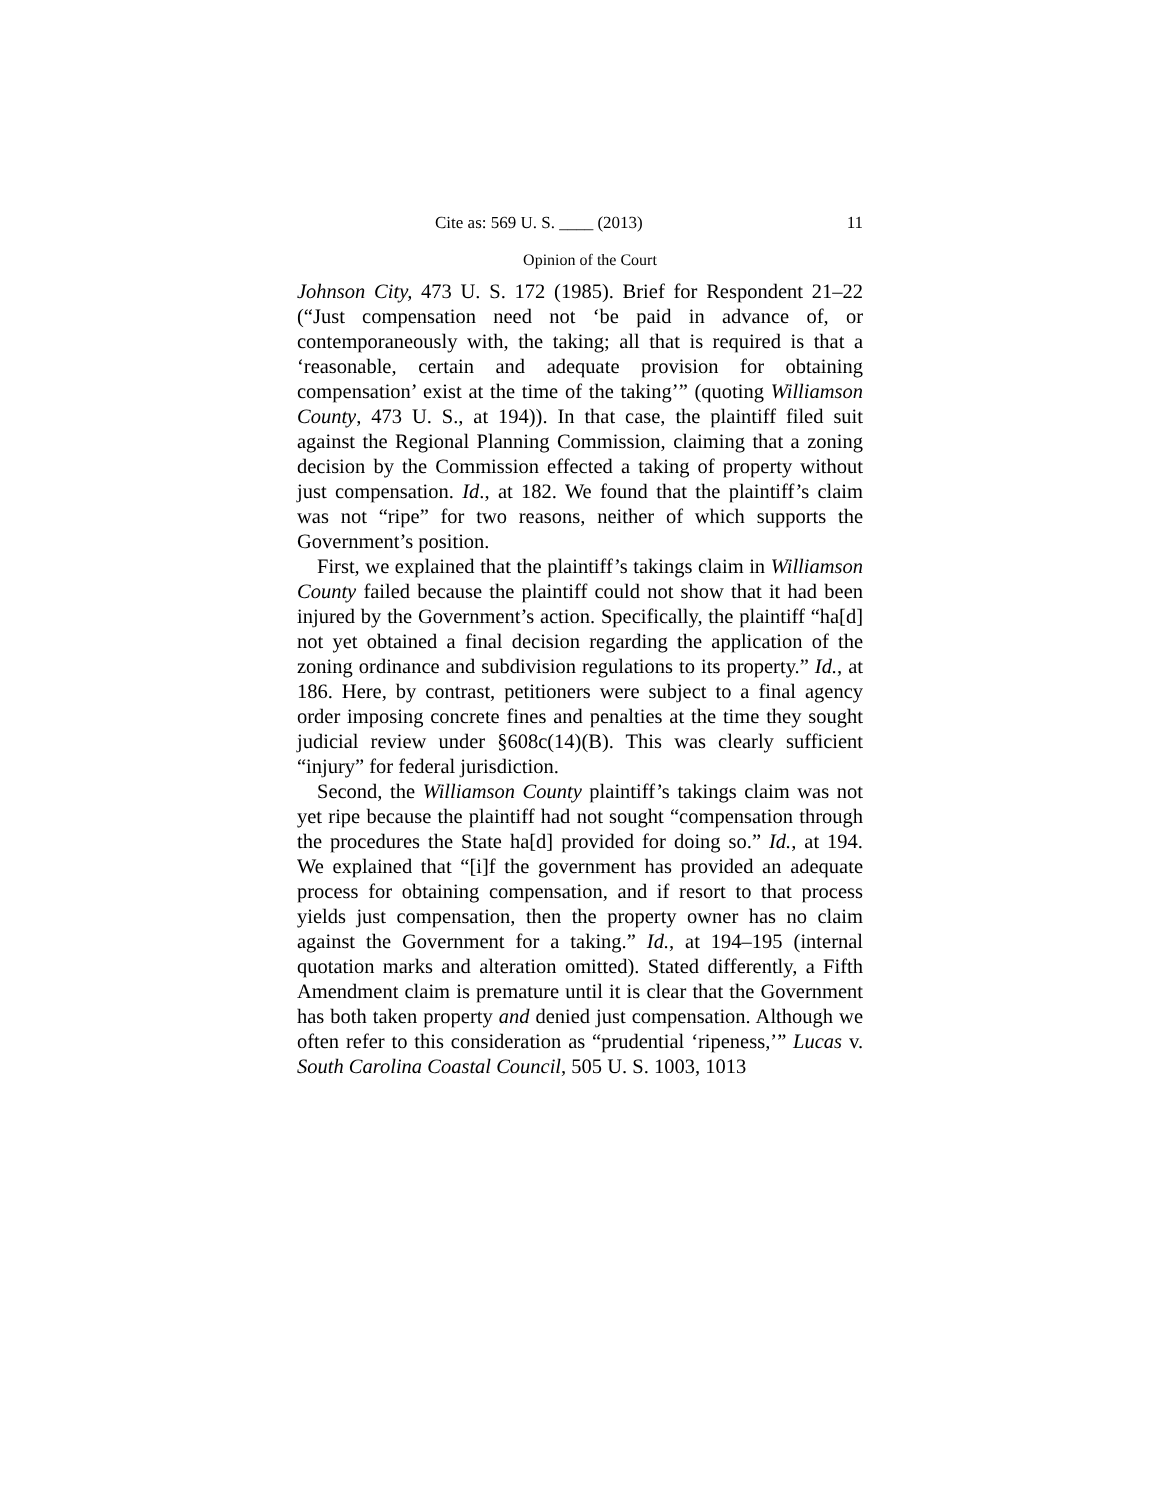Cite as: 569 U. S. ____ (2013) 11
Opinion of the Court
Johnson City, 473 U. S. 172 (1985). Brief for Respondent 21–22 (“Just compensation need not ‘be paid in advance of, or contemporaneously with, the taking; all that is required is that a ‘reasonable, certain and adequate provision for obtaining compensation’ exist at the time of the taking’” (quoting Williamson County, 473 U. S., at 194)). In that case, the plaintiff filed suit against the Regional Planning Commission, claiming that a zoning decision by the Commission effected a taking of property without just compensation. Id., at 182. We found that the plaintiff’s claim was not “ripe” for two reasons, neither of which supports the Government’s position.
First, we explained that the plaintiff’s takings claim in Williamson County failed because the plaintiff could not show that it had been injured by the Government’s action. Specifically, the plaintiff “ha[d] not yet obtained a final decision regarding the application of the zoning ordinance and subdivision regulations to its property.” Id., at 186. Here, by contrast, petitioners were subject to a final agency order imposing concrete fines and penalties at the time they sought judicial review under §608c(14)(B). This was clearly sufficient “injury” for federal jurisdiction.
Second, the Williamson County plaintiff’s takings claim was not yet ripe because the plaintiff had not sought “compensation through the procedures the State ha[d] provided for doing so.” Id., at 194. We explained that “[i]f the government has provided an adequate process for obtaining compensation, and if resort to that process yields just compensation, then the property owner has no claim against the Government for a taking.” Id., at 194–195 (internal quotation marks and alteration omitted). Stated differently, a Fifth Amendment claim is premature until it is clear that the Government has both taken property and denied just compensation. Although we often refer to this consideration as “prudential ‘ripeness,’” Lucas v. South Carolina Coastal Council, 505 U. S. 1003, 1013